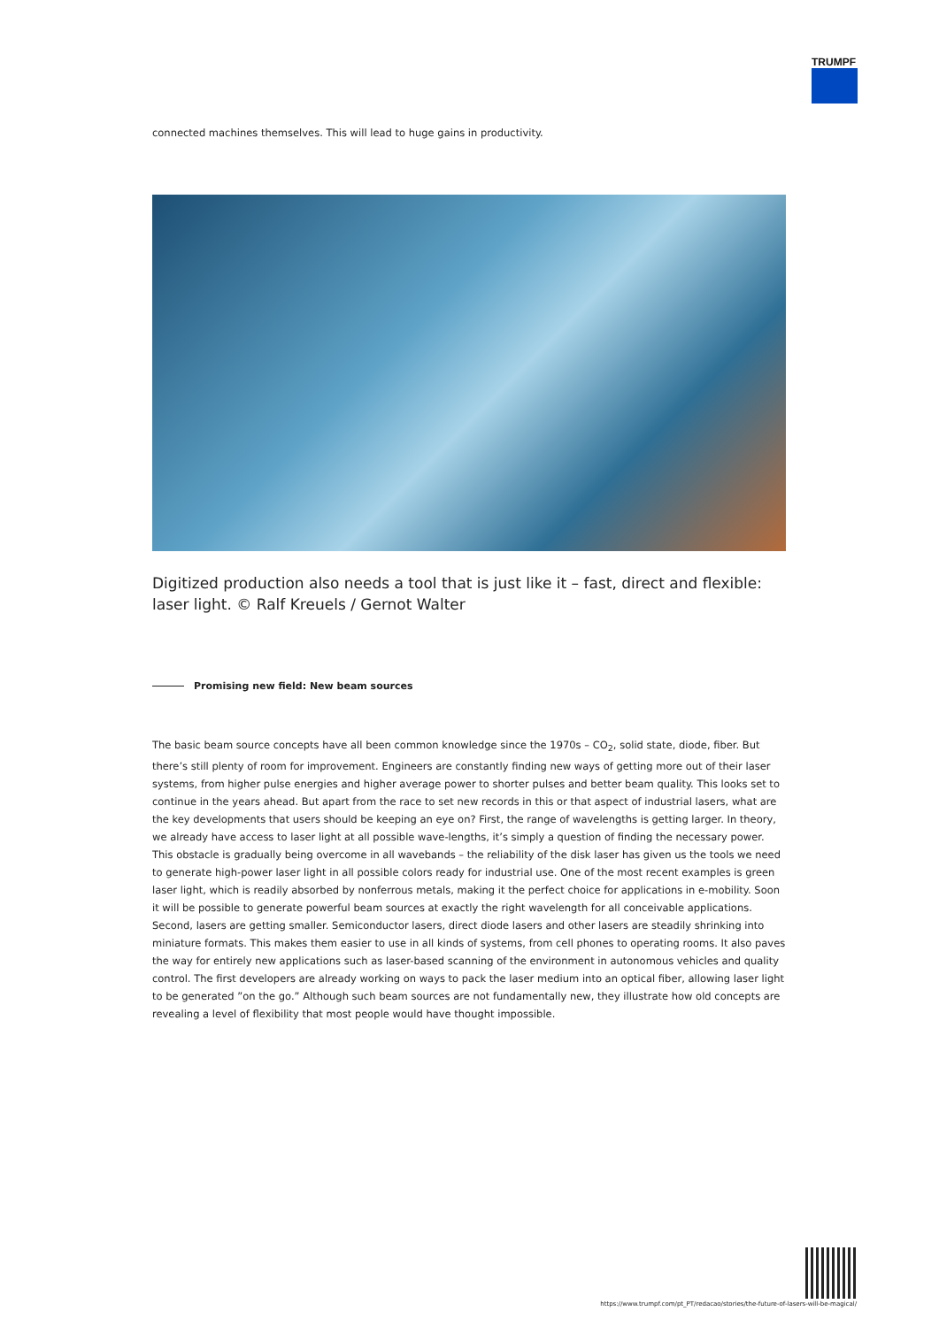TRUMPF
connected machines themselves. This will lead to huge gains in productivity.
Digitized production also needs a tool that is just like it – fast, direct and flexible: laser light. © Ralf Kreuels / Gernot Walter
Promising new field: New beam sources
The basic beam source concepts have all been common knowledge since the 1970s – CO<sub>2</sub>, solid state, diode, fiber. But there’s still plenty of room for improvement. Engineers are constantly finding new ways of getting more out of their laser systems, from higher pulse energies and higher average power to shorter pulses and better beam quality. This looks set to continue in the years ahead. But apart from the race to set new records in this or that aspect of industrial lasers, what are the key developments that users should be keeping an eye on? First, the range of wavelengths is getting larger. In theory, we already have access to laser light at all possible wave-lengths, it’s simply a question of finding the necessary power. This obstacle is gradually being overcome in all wavebands – the reliability of the disk laser has given us the tools we need to generate high-power laser light in all possible colors ready for industrial use. One of the most recent examples is green laser light, which is readily absorbed by nonferrous metals, making it the perfect choice for applications in e-mobility. Soon it will be possible to generate powerful beam sources at exactly the right wavelength for all conceivable applications. Second, lasers are getting smaller. Semiconductor lasers, direct diode lasers and other lasers are steadily shrinking into miniature formats. This makes them easier to use in all kinds of systems, from cell phones to operating rooms. It also paves the way for entirely new applications such as laser-based scanning of the environment in autonomous vehicles and quality control. The first developers are already working on ways to pack the laser medium into an optical fiber, allowing laser light to be generated ”on the go.” Although such beam sources are not fundamentally new, they illustrate how old concepts are revealing a level of flexibility that most people would have thought impossible.
https://www.trumpf.com/pt_PT/redacao/stories/the-future-of-lasers-will-be-magical/